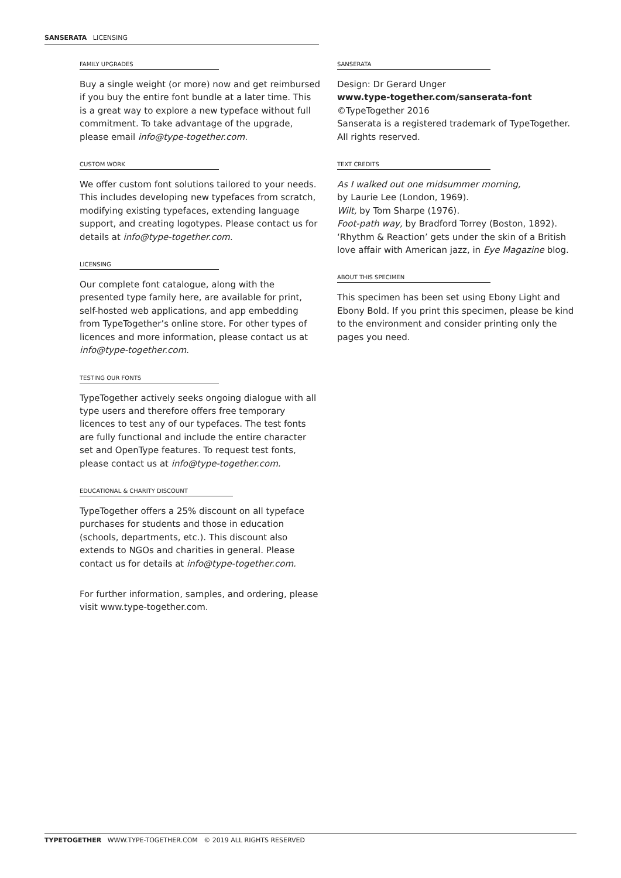SANSERATA LICENSING
FAMILY UPGRADES
Buy a single weight (or more) now and get reimbursed if you buy the entire font bundle at a later time. This is a great way to explore a new typeface without full commitment. To take advantage of the upgrade, please email info@type-together.com.
CUSTOM WORK
We offer custom font solutions tailored to your needs. This includes developing new typefaces from scratch, modifying existing typefaces, extending language support, and creating logotypes. Please contact us for details at info@type-together.com.
LICENSING
Our complete font catalogue, along with the presented type family here, are available for print, self-hosted web applications, and app embedding from TypeTogether’s online store. For other types of licences and more information, please contact us at info@type-together.com.
TESTING OUR FONTS
TypeTogether actively seeks ongoing dialogue with all type users and therefore offers free temporary licences to test any of our typefaces. The test fonts are fully functional and include the entire character set and OpenType features. To request test fonts, please contact us at info@type-together.com.
EDUCATIONAL & CHARITY DISCOUNT
TypeTogether offers a 25% discount on all typeface purchases for students and those in education (schools, departments, etc.). This discount also extends to NGOs and charities in general. Please contact us for details at info@type-together.com.
For further information, samples, and ordering, please visit www.type-together.com.
SANSERATA
Design: Dr Gerard Unger
www.type-together.com/sanserata-font
©TypeTogether 2016
Sanserata is a registered trademark of TypeTogether. All rights reserved.
TEXT CREDITS
As I walked out one midsummer morning,
by Laurie Lee (London, 1969).
Wilt, by Tom Sharpe (1976).
Foot-path way, by Bradford Torrey (Boston, 1892).
‘Rhythm & Reaction’ gets under the skin of a British love affair with American jazz, in Eye Magazine blog.
ABOUT THIS SPECIMEN
This specimen has been set using Ebony Light and Ebony Bold. If you print this specimen, please be kind to the environment and consider printing only the pages you need.
TYPETOGETHER WWW.TYPE-TOGETHER.COM © 2019 ALL RIGHTS RESERVED